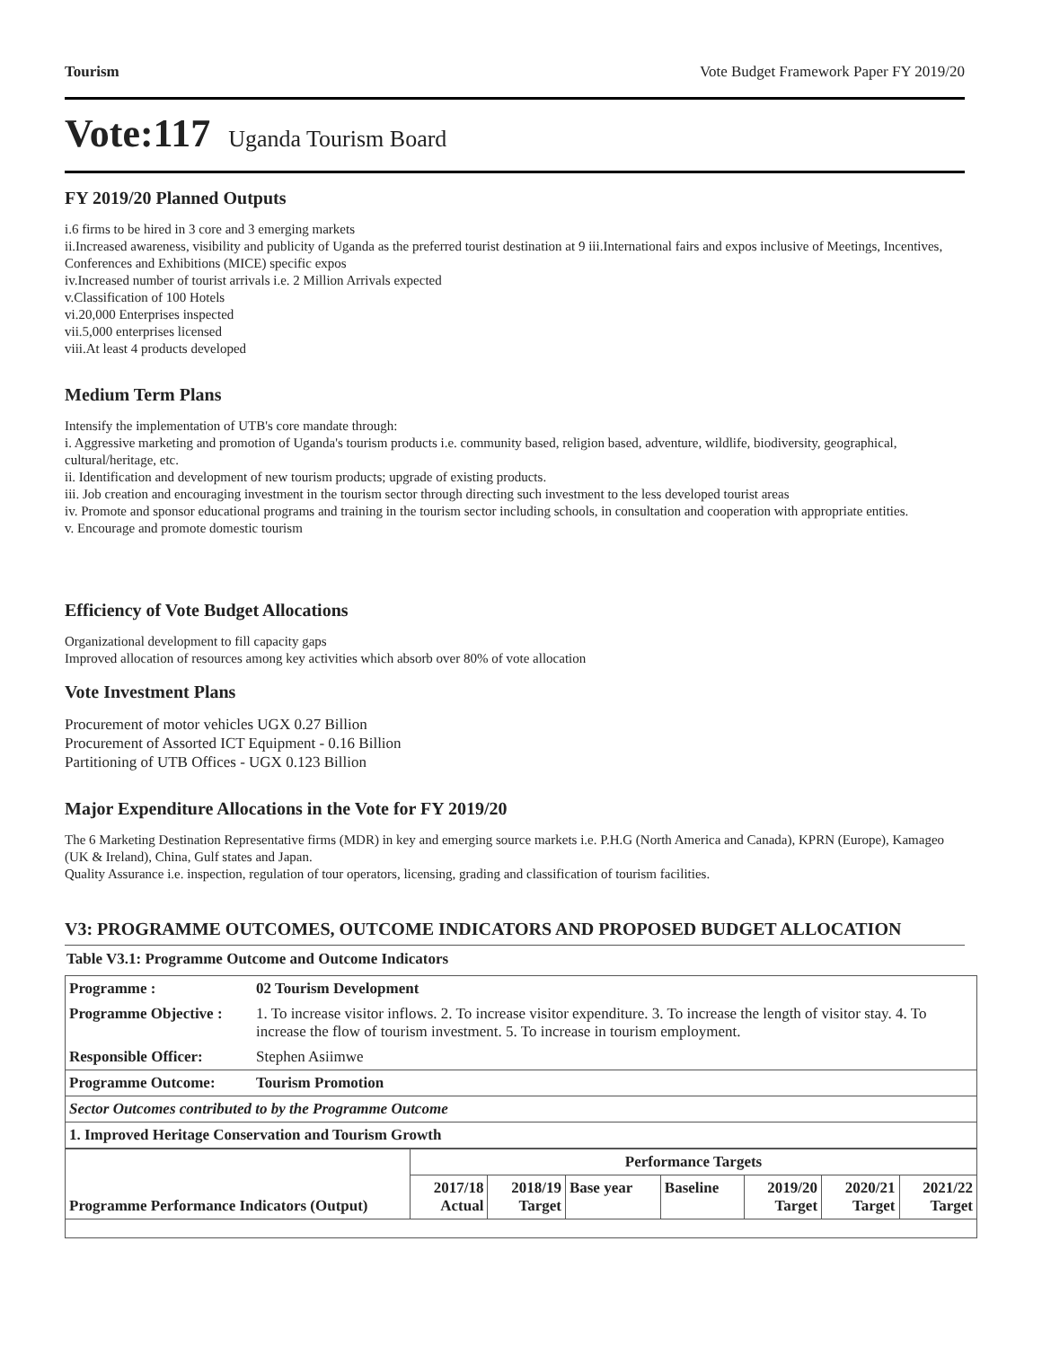Tourism Vote Budget Framework Paper FY 2019/20
Vote:117 Uganda Tourism Board
FY 2019/20 Planned Outputs
i.6 firms to be hired in 3 core and 3 emerging markets
ii.Increased awareness, visibility and publicity of Uganda as the preferred tourist destination at 9 iii.International fairs and expos inclusive of Meetings, Incentives, Conferences and Exhibitions (MICE) specific expos
iv.Increased number of tourist arrivals i.e. 2 Million Arrivals expected
v.Classification of 100 Hotels
vi.20,000 Enterprises inspected
vii.5,000 enterprises licensed
viii.At least 4 products developed
Medium Term Plans
Intensify the implementation of UTB's core mandate through:
i. Aggressive marketing and promotion of Uganda's tourism products i.e. community based, religion based, adventure, wildlife, biodiversity, geographical, cultural/heritage, etc.
ii. Identification and development of new tourism products; upgrade of existing products.
iii. Job creation and encouraging investment in the tourism sector through directing such investment to the less developed tourist areas
iv. Promote and sponsor educational programs and training in the tourism sector including schools, in consultation and cooperation with appropriate entities.
v. Encourage and promote domestic tourism
Efficiency of Vote Budget Allocations
Organizational development to fill capacity gaps
Improved allocation of resources among key activities which absorb over 80% of vote allocation
Vote Investment Plans
Procurement of motor vehicles UGX 0.27 Billion
Procurement of Assorted ICT Equipment - 0.16 Billion
Partitioning of UTB Offices - UGX 0.123 Billion
Major Expenditure Allocations in the Vote for FY 2019/20
The 6 Marketing Destination Representative firms (MDR) in key and emerging source markets i.e. P.H.G (North America and Canada), KPRN (Europe), Kamageo (UK & Ireland), China, Gulf states and Japan.
Quality Assurance i.e. inspection, regulation of tour operators, licensing, grading and classification of tourism facilities.
V3: PROGRAMME OUTCOMES, OUTCOME INDICATORS AND PROPOSED BUDGET ALLOCATION
Table V3.1: Programme Outcome and Outcome Indicators
| Programme : | 02 Tourism Development |
| Programme Objective : | 1. To increase visitor inflows. 2. To increase visitor expenditure. 3. To increase the length of visitor stay. 4. To increase the flow of tourism investment. 5. To increase in tourism employment. |
| Responsible Officer: | Stephen Asiimwe |
| Programme Outcome: | Tourism Promotion |
| Sector Outcomes contributed to by the Programme Outcome | |
| 1. Improved Heritage Conservation and Tourism Growth | |
| Programme Performance Indicators (Output) | Performance Targets | | | | | | |
| | 2017/18 Actual | 2018/19 Target | Base year | Baseline | 2019/20 Target | 2020/21 Target | 2021/22 Target |